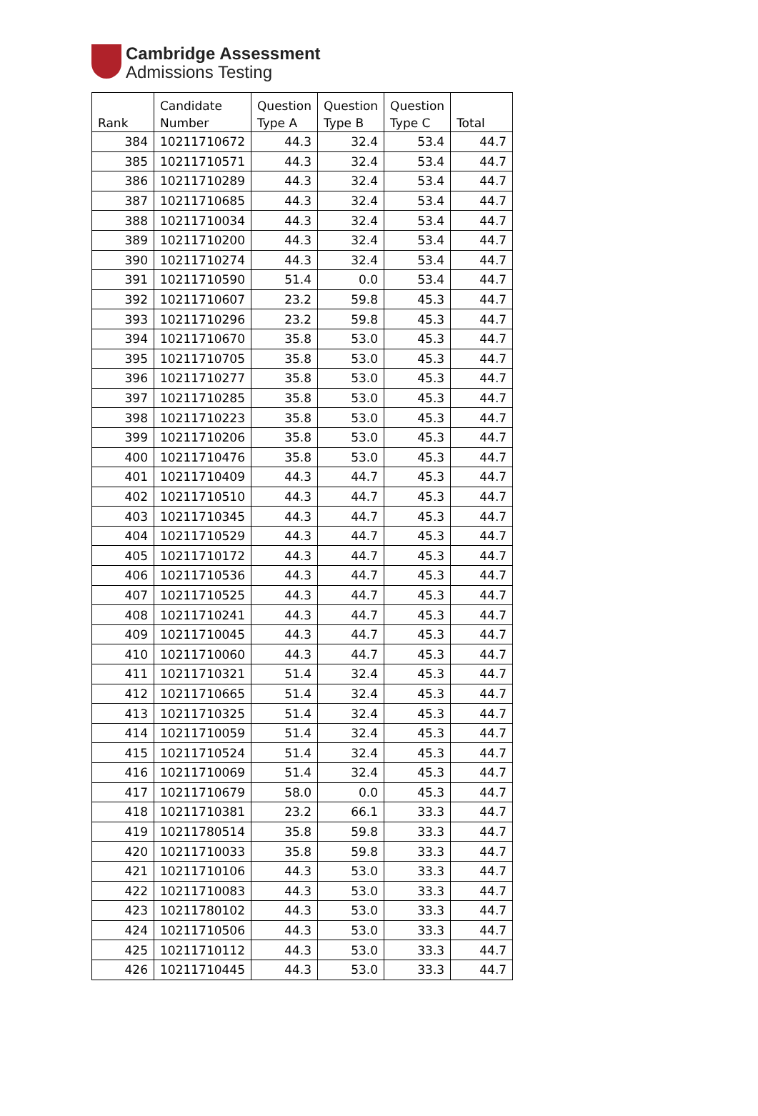Cambridge Assessment
Admissions Testing
| Rank | Candidate Number | Question Type A | Question Type B | Question Type C | Total |
| --- | --- | --- | --- | --- | --- |
| 384 | 10211710672 | 44.3 | 32.4 | 53.4 | 44.7 |
| 385 | 10211710571 | 44.3 | 32.4 | 53.4 | 44.7 |
| 386 | 10211710289 | 44.3 | 32.4 | 53.4 | 44.7 |
| 387 | 10211710685 | 44.3 | 32.4 | 53.4 | 44.7 |
| 388 | 10211710034 | 44.3 | 32.4 | 53.4 | 44.7 |
| 389 | 10211710200 | 44.3 | 32.4 | 53.4 | 44.7 |
| 390 | 10211710274 | 44.3 | 32.4 | 53.4 | 44.7 |
| 391 | 10211710590 | 51.4 | 0.0 | 53.4 | 44.7 |
| 392 | 10211710607 | 23.2 | 59.8 | 45.3 | 44.7 |
| 393 | 10211710296 | 23.2 | 59.8 | 45.3 | 44.7 |
| 394 | 10211710670 | 35.8 | 53.0 | 45.3 | 44.7 |
| 395 | 10211710705 | 35.8 | 53.0 | 45.3 | 44.7 |
| 396 | 10211710277 | 35.8 | 53.0 | 45.3 | 44.7 |
| 397 | 10211710285 | 35.8 | 53.0 | 45.3 | 44.7 |
| 398 | 10211710223 | 35.8 | 53.0 | 45.3 | 44.7 |
| 399 | 10211710206 | 35.8 | 53.0 | 45.3 | 44.7 |
| 400 | 10211710476 | 35.8 | 53.0 | 45.3 | 44.7 |
| 401 | 10211710409 | 44.3 | 44.7 | 45.3 | 44.7 |
| 402 | 10211710510 | 44.3 | 44.7 | 45.3 | 44.7 |
| 403 | 10211710345 | 44.3 | 44.7 | 45.3 | 44.7 |
| 404 | 10211710529 | 44.3 | 44.7 | 45.3 | 44.7 |
| 405 | 10211710172 | 44.3 | 44.7 | 45.3 | 44.7 |
| 406 | 10211710536 | 44.3 | 44.7 | 45.3 | 44.7 |
| 407 | 10211710525 | 44.3 | 44.7 | 45.3 | 44.7 |
| 408 | 10211710241 | 44.3 | 44.7 | 45.3 | 44.7 |
| 409 | 10211710045 | 44.3 | 44.7 | 45.3 | 44.7 |
| 410 | 10211710060 | 44.3 | 44.7 | 45.3 | 44.7 |
| 411 | 10211710321 | 51.4 | 32.4 | 45.3 | 44.7 |
| 412 | 10211710665 | 51.4 | 32.4 | 45.3 | 44.7 |
| 413 | 10211710325 | 51.4 | 32.4 | 45.3 | 44.7 |
| 414 | 10211710059 | 51.4 | 32.4 | 45.3 | 44.7 |
| 415 | 10211710524 | 51.4 | 32.4 | 45.3 | 44.7 |
| 416 | 10211710069 | 51.4 | 32.4 | 45.3 | 44.7 |
| 417 | 10211710679 | 58.0 | 0.0 | 45.3 | 44.7 |
| 418 | 10211710381 | 23.2 | 66.1 | 33.3 | 44.7 |
| 419 | 10211780514 | 35.8 | 59.8 | 33.3 | 44.7 |
| 420 | 10211710033 | 35.8 | 59.8 | 33.3 | 44.7 |
| 421 | 10211710106 | 44.3 | 53.0 | 33.3 | 44.7 |
| 422 | 10211710083 | 44.3 | 53.0 | 33.3 | 44.7 |
| 423 | 10211780102 | 44.3 | 53.0 | 33.3 | 44.7 |
| 424 | 10211710506 | 44.3 | 53.0 | 33.3 | 44.7 |
| 425 | 10211710112 | 44.3 | 53.0 | 33.3 | 44.7 |
| 426 | 10211710445 | 44.3 | 53.0 | 33.3 | 44.7 |